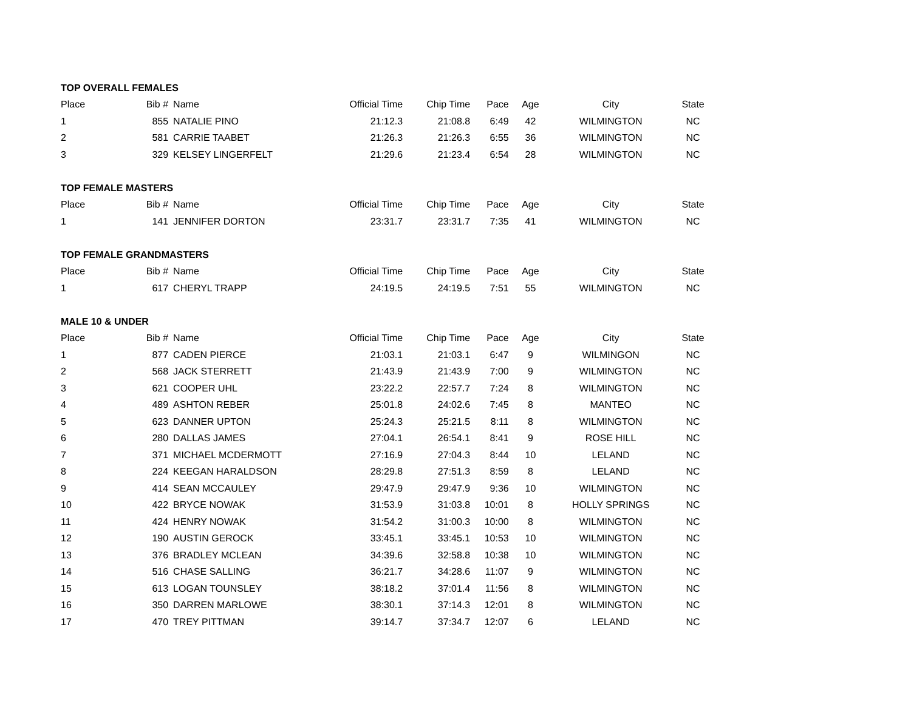| TOP OVERALL FEMALES | | | | | | | | |
| Place | Bib # | Name | Official Time | Chip Time | Pace | Age | City | State |
| 1 | 855 | NATALIE PINO | 21:12.3 | 21:08.8 | 6:49 | 42 | WILMINGTON | NC |
| 2 | 581 | CARRIE TAABET | 21:26.3 | 21:26.3 | 6:55 | 36 | WILMINGTON | NC |
| 3 | 329 | KELSEY LINGERFELT | 21:29.6 | 21:23.4 | 6:54 | 28 | WILMINGTON | NC |
| TOP FEMALE MASTERS | | | | | | | | |
| Place | Bib # | Name | Official Time | Chip Time | Pace | Age | City | State |
| 1 | 141 | JENNIFER DORTON | 23:31.7 | 23:31.7 | 7:35 | 41 | WILMINGTON | NC |
| TOP FEMALE GRANDMASTERS | | | | | | | | |
| Place | Bib # | Name | Official Time | Chip Time | Pace | Age | City | State |
| 1 | 617 | CHERYL TRAPP | 24:19.5 | 24:19.5 | 7:51 | 55 | WILMINGTON | NC |
| MALE 10 & UNDER | | | | | | | | |
| Place | Bib # | Name | Official Time | Chip Time | Pace | Age | City | State |
| 1 | 877 | CADEN PIERCE | 21:03.1 | 21:03.1 | 6:47 | 9 | WILMINGON | NC |
| 2 | 568 | JACK STERRETT | 21:43.9 | 21:43.9 | 7:00 | 9 | WILMINGTON | NC |
| 3 | 621 | COOPER UHL | 23:22.2 | 22:57.7 | 7:24 | 8 | WILMINGTON | NC |
| 4 | 489 | ASHTON REBER | 25:01.8 | 24:02.6 | 7:45 | 8 | MANTEO | NC |
| 5 | 623 | DANNER UPTON | 25:24.3 | 25:21.5 | 8:11 | 8 | WILMINGTON | NC |
| 6 | 280 | DALLAS JAMES | 27:04.1 | 26:54.1 | 8:41 | 9 | ROSE HILL | NC |
| 7 | 371 | MICHAEL MCDERMOTT | 27:16.9 | 27:04.3 | 8:44 | 10 | LELAND | NC |
| 8 | 224 | KEEGAN HARALDSON | 28:29.8 | 27:51.3 | 8:59 | 8 | LELAND | NC |
| 9 | 414 | SEAN MCCAULEY | 29:47.9 | 29:47.9 | 9:36 | 10 | WILMINGTON | NC |
| 10 | 422 | BRYCE NOWAK | 31:53.9 | 31:03.8 | 10:01 | 8 | HOLLY SPRINGS | NC |
| 11 | 424 | HENRY NOWAK | 31:54.2 | 31:00.3 | 10:00 | 8 | WILMINGTON | NC |
| 12 | 190 | AUSTIN GEROCK | 33:45.1 | 33:45.1 | 10:53 | 10 | WILMINGTON | NC |
| 13 | 376 | BRADLEY MCLEAN | 34:39.6 | 32:58.8 | 10:38 | 10 | WILMINGTON | NC |
| 14 | 516 | CHASE SALLING | 36:21.7 | 34:28.6 | 11:07 | 9 | WILMINGTON | NC |
| 15 | 613 | LOGAN TOUNSLEY | 38:18.2 | 37:01.4 | 11:56 | 8 | WILMINGTON | NC |
| 16 | 350 | DARREN MARLOWE | 38:30.1 | 37:14.3 | 12:01 | 8 | WILMINGTON | NC |
| 17 | 470 | TREY PITTMAN | 39:14.7 | 37:34.7 | 12:07 | 6 | LELAND | NC |